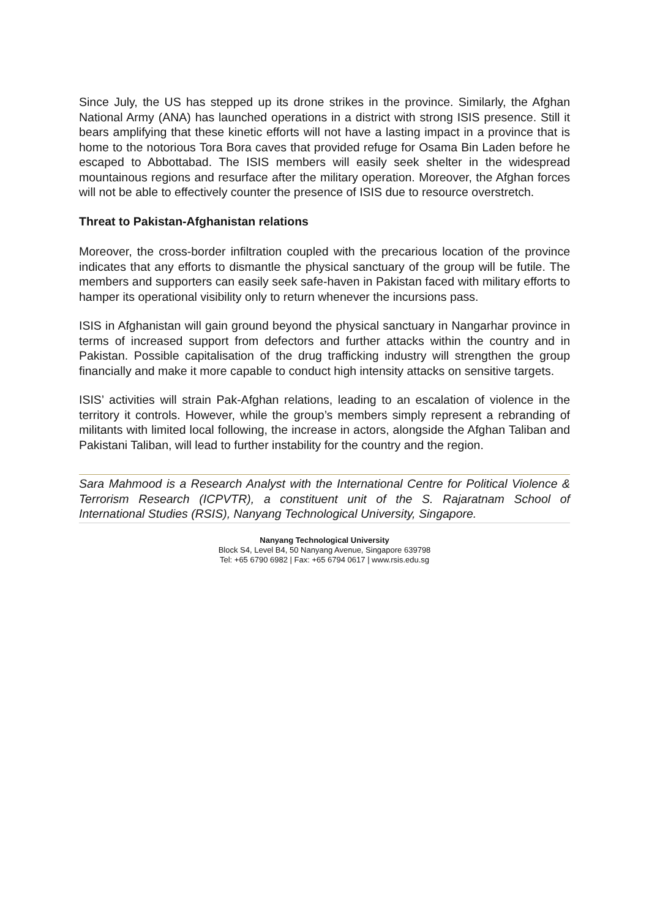Since July, the US has stepped up its drone strikes in the province. Similarly, the Afghan National Army (ANA) has launched operations in a district with strong ISIS presence. Still it bears amplifying that these kinetic efforts will not have a lasting impact in a province that is home to the notorious Tora Bora caves that provided refuge for Osama Bin Laden before he escaped to Abbottabad. The ISIS members will easily seek shelter in the widespread mountainous regions and resurface after the military operation. Moreover, the Afghan forces will not be able to effectively counter the presence of ISIS due to resource overstretch.
Threat to Pakistan-Afghanistan relations
Moreover, the cross-border infiltration coupled with the precarious location of the province indicates that any efforts to dismantle the physical sanctuary of the group will be futile. The members and supporters can easily seek safe-haven in Pakistan faced with military efforts to hamper its operational visibility only to return whenever the incursions pass.
ISIS in Afghanistan will gain ground beyond the physical sanctuary in Nangarhar province in terms of increased support from defectors and further attacks within the country and in Pakistan. Possible capitalisation of the drug trafficking industry will strengthen the group financially and make it more capable to conduct high intensity attacks on sensitive targets.
ISIS’ activities will strain Pak-Afghan relations, leading to an escalation of violence in the territory it controls. However, while the group’s members simply represent a rebranding of militants with limited local following, the increase in actors, alongside the Afghan Taliban and Pakistani Taliban, will lead to further instability for the country and the region.
Sara Mahmood is a Research Analyst with the International Centre for Political Violence & Terrorism Research (ICPVTR), a constituent unit of the S. Rajaratnam School of International Studies (RSIS), Nanyang Technological University, Singapore.
Nanyang Technological University
Block S4, Level B4, 50 Nanyang Avenue, Singapore 639798
Tel: +65 6790 6982 | Fax: +65 6794 0617 | www.rsis.edu.sg